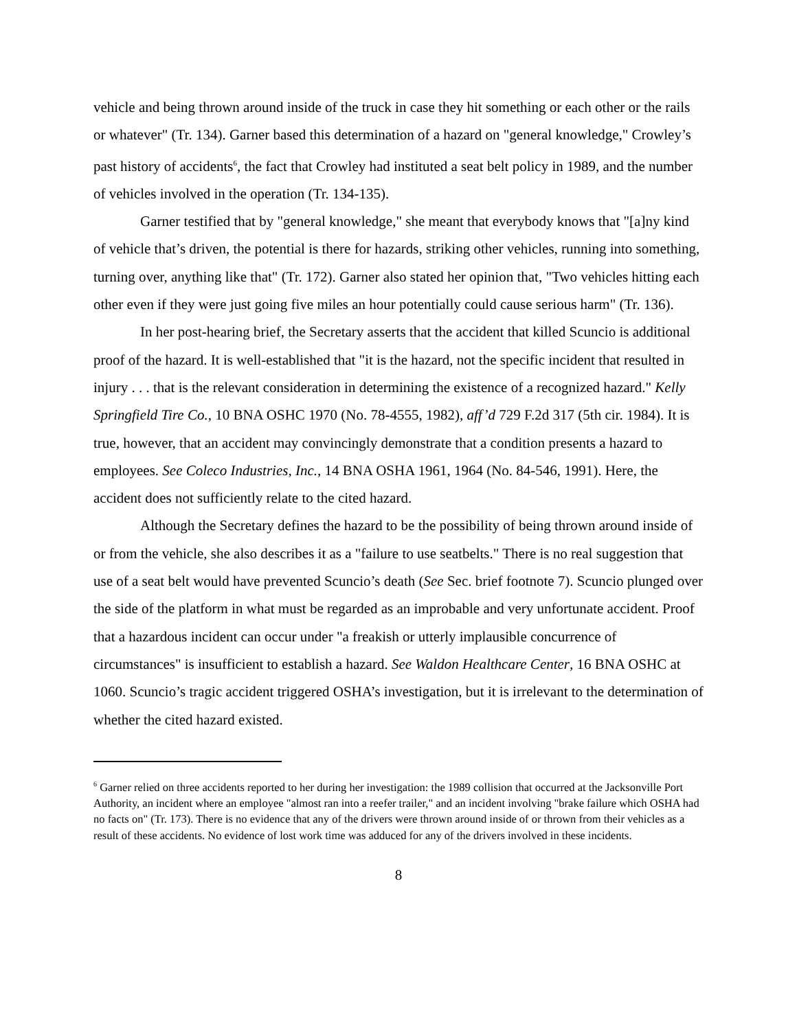vehicle and being thrown around inside of the truck in case they hit something or each other or the rails or whatever" (Tr. 134). Garner based this determination of a hazard on "general knowledge," Crowley’s past history of accidents<sup>6</sup>, the fact that Crowley had instituted a seat belt policy in 1989, and the number of vehicles involved in the operation (Tr. 134-135).
Garner testified that by "general knowledge," she meant that everybody knows that "[a]ny kind of vehicle that’s driven, the potential is there for hazards, striking other vehicles, running into something, turning over, anything like that" (Tr. 172). Garner also stated her opinion that, "Two vehicles hitting each other even if they were just going five miles an hour potentially could cause serious harm" (Tr. 136).
In her post-hearing brief, the Secretary asserts that the accident that killed Scuncio is additional proof of the hazard. It is well-established that "it is the hazard, not the specific incident that resulted in injury . . . that is the relevant consideration in determining the existence of a recognized hazard." Kelly Springfield Tire Co., 10 BNA OSHC 1970 (No. 78-4555, 1982), aff’d 729 F.2d 317 (5th cir. 1984). It is true, however, that an accident may convincingly demonstrate that a condition presents a hazard to employees. See Coleco Industries, Inc., 14 BNA OSHA 1961, 1964 (No. 84-546, 1991). Here, the accident does not sufficiently relate to the cited hazard.
Although the Secretary defines the hazard to be the possibility of being thrown around inside of or from the vehicle, she also describes it as a "failure to use seatbelts." There is no real suggestion that use of a seat belt would have prevented Scuncio’s death (See Sec. brief footnote 7). Scuncio plunged over the side of the platform in what must be regarded as an improbable and very unfortunate accident. Proof that a hazardous incident can occur under "a freakish or utterly implausible concurrence of circumstances" is insufficient to establish a hazard. See Waldon Healthcare Center, 16 BNA OSHC at 1060. Scuncio’s tragic accident triggered OSHA’s investigation, but it is irrelevant to the determination of whether the cited hazard existed.
<sup>6</sup> Garner relied on three accidents reported to her during her investigation: the 1989 collision that occurred at the Jacksonville Port Authority, an incident where an employee "almost ran into a reefer trailer," and an incident involving "brake failure which OSHA had no facts on" (Tr. 173). There is no evidence that any of the drivers were thrown around inside of or thrown from their vehicles as a result of these accidents. No evidence of lost work time was adduced for any of the drivers involved in these incidents.
8